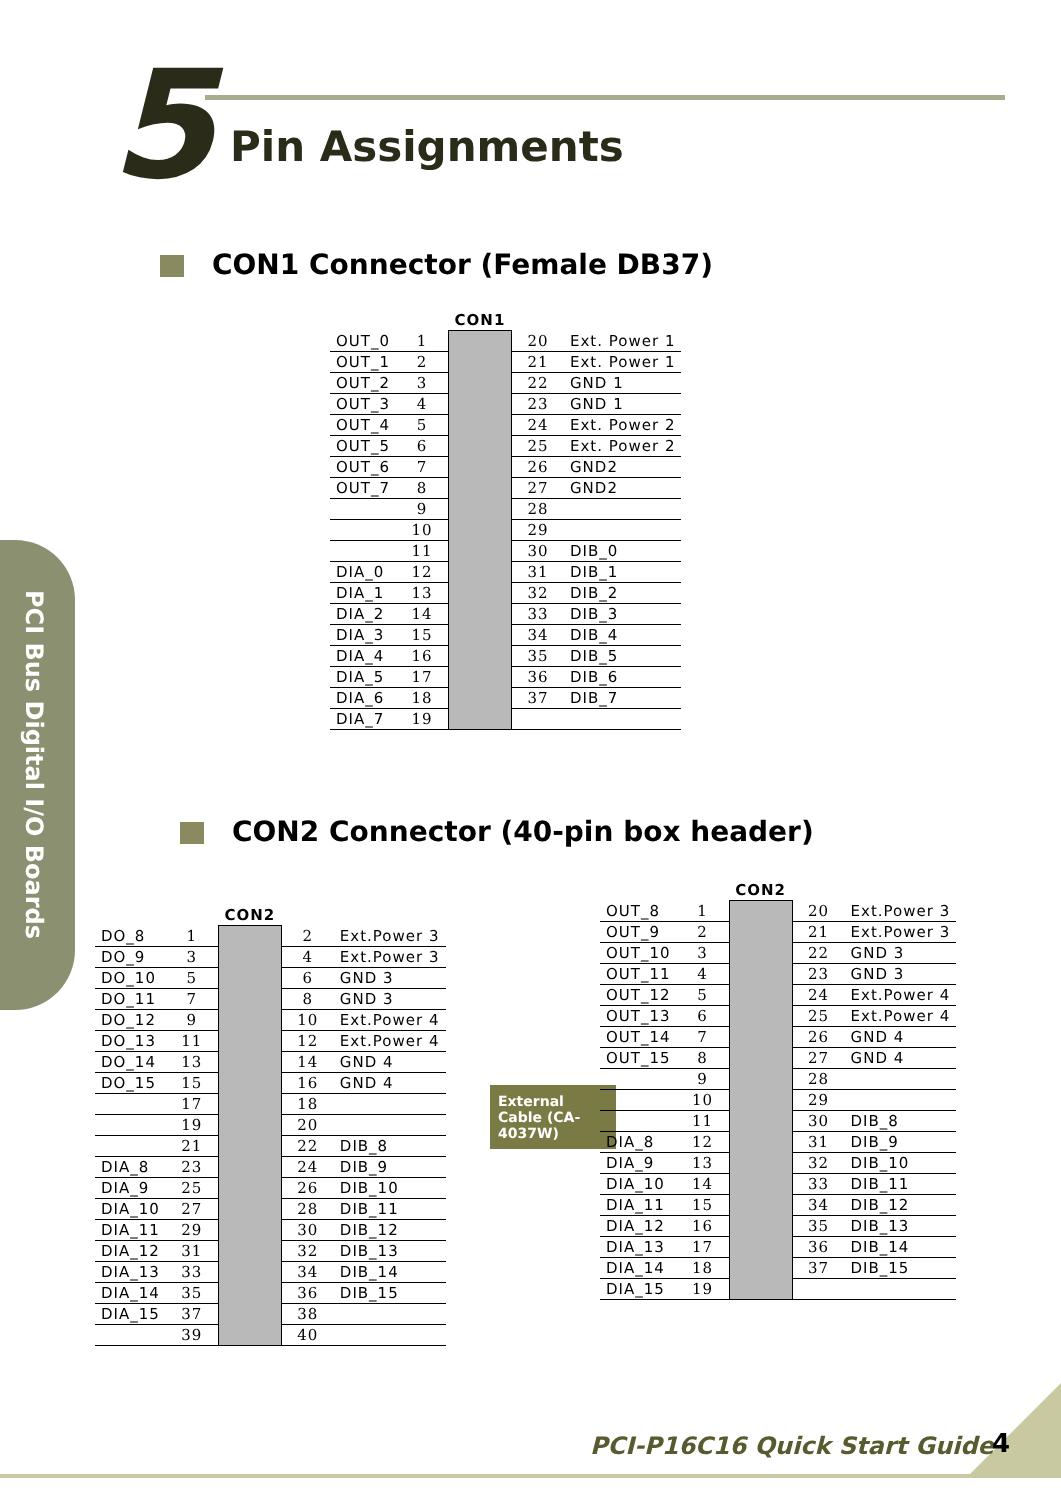5 Pin Assignments
PCI Bus Digital I/O Boards
CON1 Connector (Female DB37)
| | | CON1 | | |
| --- | --- | --- | --- | --- |
| OUT_0 | 1 | | 20 | Ext. Power 1 |
| OUT_1 | 2 | | 21 | Ext. Power 1 |
| OUT_2 | 3 | | 22 | GND 1 |
| OUT_3 | 4 | | 23 | GND 1 |
| OUT_4 | 5 | | 24 | Ext. Power 2 |
| OUT_5 | 6 | | 25 | Ext. Power 2 |
| OUT_6 | 7 | | 26 | GND2 |
| OUT_7 | 8 | | 27 | GND2 |
| | 9 | | 28 | |
| | 10 | | 29 | |
| | 11 | | 30 | DIB_0 |
| DIA_0 | 12 | | 31 | DIB_1 |
| DIA_1 | 13 | | 32 | DIB_2 |
| DIA_2 | 14 | | 33 | DIB_3 |
| DIA_3 | 15 | | 34 | DIB_4 |
| DIA_4 | 16 | | 35 | DIB_5 |
| DIA_5 | 17 | | 36 | DIB_6 |
| DIA_6 | 18 | | 37 | DIB_7 |
| DIA_7 | 19 | | | |
CON2 Connector (40-pin box header)
| | | CON2 | | |
| --- | --- | --- | --- | --- |
| DO_8 | 1 | | 2 | Ext.Power 3 |
| DO_9 | 3 | | 4 | Ext.Power 3 |
| DO_10 | 5 | | 6 | GND 3 |
| DO_11 | 7 | | 8 | GND 3 |
| DO_12 | 9 | | 10 | Ext.Power 4 |
| DO_13 | 11 | | 12 | Ext.Power 4 |
| DO_14 | 13 | | 14 | GND 4 |
| DO_15 | 15 | | 16 | GND 4 |
| | 17 | | 18 | |
| | 19 | | 20 | |
| | 21 | | 22 | DIB_8 |
| DIA_8 | 23 | | 24 | DIB_9 |
| DIA_9 | 25 | | 26 | DIB_10 |
| DIA_10 | 27 | | 28 | DIB_11 |
| DIA_11 | 29 | | 30 | DIB_12 |
| DIA_12 | 31 | | 32 | DIB_13 |
| DIA_13 | 33 | | 34 | DIB_14 |
| DIA_14 | 35 | | 36 | DIB_15 |
| DIA_15 | 37 | | 38 | |
| | 39 | | 40 | |
External Cable (CA-4037W)
| | | CON2 | | |
| --- | --- | --- | --- | --- |
| OUT_8 | 1 | | 20 | Ext.Power 3 |
| OUT_9 | 2 | | 21 | Ext.Power 3 |
| OUT_10 | 3 | | 22 | GND 3 |
| OUT_11 | 4 | | 23 | GND 3 |
| OUT_12 | 5 | | 24 | Ext.Power 4 |
| OUT_13 | 6 | | 25 | Ext.Power 4 |
| OUT_14 | 7 | | 26 | GND 4 |
| OUT_15 | 8 | | 27 | GND 4 |
| | 9 | | 28 | |
| | 10 | | 29 | |
| | 11 | | 30 | DIB_8 |
| DIA_8 | 12 | | 31 | DIB_9 |
| DIA_9 | 13 | | 32 | DIB_10 |
| DIA_10 | 14 | | 33 | DIB_11 |
| DIA_11 | 15 | | 34 | DIB_12 |
| DIA_12 | 16 | | 35 | DIB_13 |
| DIA_13 | 17 | | 36 | DIB_14 |
| DIA_14 | 18 | | 37 | DIB_15 |
| DIA_15 | 19 | | | |
PCI-P16C16 Quick Start Guide 4